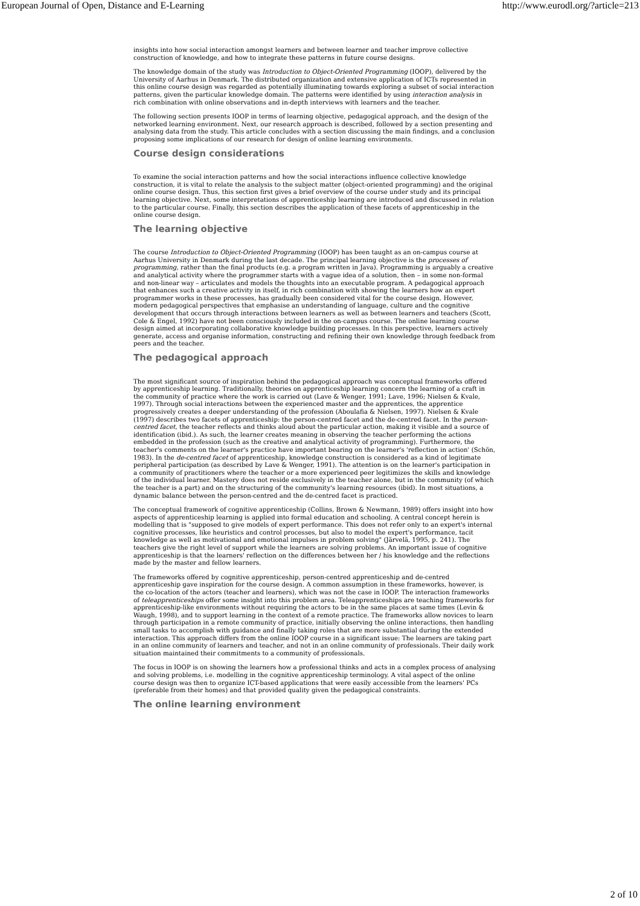European Journal of Open, Distance and E-Learning http://www.eurodl.org/?article=213
insights into how social interaction amongst learners and between learner and teacher improve collective construction of knowledge, and how to integrate these patterns in future course designs.
The knowledge domain of the study was Introduction to Object-Oriented Programming (IOOP), delivered by the University of Aarhus in Denmark. The distributed organization and extensive application of ICTs represented in this online course design was regarded as potentially illuminating towards exploring a subset of social interaction patterns, given the particular knowledge domain. The patterns were identified by using interaction analysis in rich combination with online observations and in-depth interviews with learners and the teacher.
The following section presents IOOP in terms of learning objective, pedagogical approach, and the design of the networked learning environment. Next, our research approach is described, followed by a section presenting and analysing data from the study. This article concludes with a section discussing the main findings, and a conclusion proposing some implications of our research for design of online learning environments.
Course design considerations
To examine the social interaction patterns and how the social interactions influence collective knowledge construction, it is vital to relate the analysis to the subject matter (object-oriented programming) and the original online course design. Thus, this section first gives a brief overview of the course under study and its principal learning objective. Next, some interpretations of apprenticeship learning are introduced and discussed in relation to the particular course. Finally, this section describes the application of these facets of apprenticeship in the online course design.
The learning objective
The course Introduction to Object-Oriented Programming (IOOP) has been taught as an on-campus course at Aarhus University in Denmark during the last decade. The principal learning objective is the processes of programming, rather than the final products (e.g. a program written in Java). Programming is arguably a creative and analytical activity where the programmer starts with a vague idea of a solution, then – in some non-formal and non-linear way – articulates and models the thoughts into an executable program. A pedagogical approach that enhances such a creative activity in itself, in rich combination with showing the learners how an expert programmer works in these processes, has gradually been considered vital for the course design. However, modern pedagogical perspectives that emphasise an understanding of language, culture and the cognitive development that occurs through interactions between learners as well as between learners and teachers (Scott, Cole & Engel, 1992) have not been consciously included in the on-campus course. The online learning course design aimed at incorporating collaborative knowledge building processes. In this perspective, learners actively generate, access and organise information, constructing and refining their own knowledge through feedback from peers and the teacher.
The pedagogical approach
The most significant source of inspiration behind the pedagogical approach was conceptual frameworks offered by apprenticeship learning. Traditionally, theories on apprenticeship learning concern the learning of a craft in the community of practice where the work is carried out (Lave & Wenger, 1991; Lave, 1996; Nielsen & Kvale, 1997). Through social interactions between the experienced master and the apprentices, the apprentice progressively creates a deeper understanding of the profession (Aboulafia & Nielsen, 1997). Nielsen & Kvale (1997) describes two facets of apprenticeship: the person-centred facet and the de-centred facet. In the person-centred facet, the teacher reflects and thinks aloud about the particular action, making it visible and a source of identification (ibid.). As such, the learner creates meaning in observing the teacher performing the actions embedded in the profession (such as the creative and analytical activity of programming). Furthermore, the teacher's comments on the learner's practice have important bearing on the learner's 'reflection in action' (Schön, 1983). In the de-centred facet of apprenticeship, knowledge construction is considered as a kind of legitimate peripheral participation (as described by Lave & Wenger, 1991). The attention is on the learner's participation in a community of practitioners where the teacher or a more experienced peer legitimizes the skills and knowledge of the individual learner. Mastery does not reside exclusively in the teacher alone, but in the community (of which the teacher is a part) and on the structuring of the community's learning resources (ibid). In most situations, a dynamic balance between the person-centred and the de-centred facet is practiced.
The conceptual framework of cognitive apprenticeship (Collins, Brown & Newmann, 1989) offers insight into how aspects of apprenticeship learning is applied into formal education and schooling. A central concept herein is modelling that is "supposed to give models of expert performance. This does not refer only to an expert's internal cognitive processes, like heuristics and control processes, but also to model the expert's performance, tacit knowledge as well as motivational and emotional impulses in problem solving" (Järvelä, 1995, p. 241). The teachers give the right level of support while the learners are solving problems. An important issue of cognitive apprenticeship is that the learners' reflection on the differences between her / his knowledge and the reflections made by the master and fellow learners.
The frameworks offered by cognitive apprenticeship, person-centred apprenticeship and de-centred apprenticeship gave inspiration for the course design. A common assumption in these frameworks, however, is the co-location of the actors (teacher and learners), which was not the case in IOOP. The interaction frameworks of teleapprenticeships offer some insight into this problem area. Teleapprenticeships are teaching frameworks for apprenticeship-like environments without requiring the actors to be in the same places at same times (Levin & Waugh, 1998), and to support learning in the context of a remote practice. The frameworks allow novices to learn through participation in a remote community of practice, initially observing the online interactions, then handling small tasks to accomplish with guidance and finally taking roles that are more substantial during the extended interaction. This approach differs from the online IOOP course in a significant issue: The learners are taking part in an online community of learners and teacher, and not in an online community of professionals. Their daily work situation maintained their commitments to a community of professionals.
The focus in IOOP is on showing the learners how a professional thinks and acts in a complex process of analysing and solving problems, i.e. modelling in the cognitive apprenticeship terminology. A vital aspect of the online course design was then to organize ICT-based applications that were easily accessible from the learners' PCs (preferable from their homes) and that provided quality given the pedagogical constraints.
The online learning environment
2 of 10